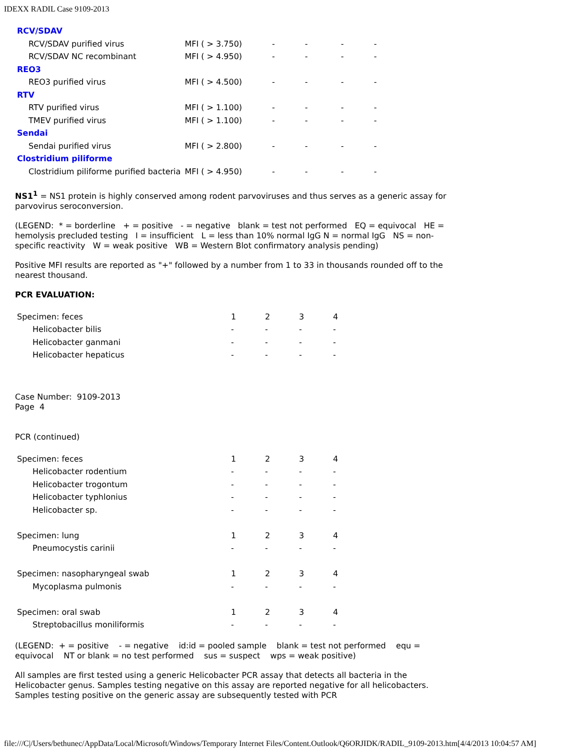IDEXX RADIL Case 9109-2013
| RCV/SDAV | | | | | |
| RCV/SDAV purified virus | MFI ( > 3.750) | - | - | - | - |
| RCV/SDAV NC recombinant | MFI ( > 4.950) | - | - | - | - |
| REO3 | | | | | |
| REO3 purified virus | MFI ( > 4.500) | - | - | - | - |
| RTV | | | | | |
| RTV purified virus | MFI ( > 1.100) | - | - | - | - |
| TMEV purified virus | MFI ( > 1.100) | - | - | - | - |
| Sendai | | | | | |
| Sendai purified virus | MFI ( > 2.800) | - | - | - | - |
| Clostridium piliforme | | | | | |
| Clostridium piliforme purified bacteria | MFI ( > 4.950) | - | - | - | - |
NS1<sup>1</sup> = NS1 protein is highly conserved among rodent parvoviruses and thus serves as a generic assay for parvovirus seroconversion.
(LEGEND: * = borderline + = positive - = negative blank = test not performed EQ = equivocal HE = hemolysis precluded testing I = insufficient L = less than 10% normal IgG N = normal IgG NS = non-specific reactivity W = weak positive WB = Western Blot confirmatory analysis pending)
Positive MFI results are reported as "+" followed by a number from 1 to 33 in thousands rounded off to the nearest thousand.
PCR EVALUATION:
| Specimen: feces | 1 | 2 | 3 | 4 |
| Helicobacter bilis | - | - | - | - |
| Helicobacter ganmani | - | - | - | - |
| Helicobacter hepaticus | - | - | - | - |
Case Number: 9109-2013
Page 4
PCR (continued)
| Specimen: feces | 1 | 2 | 3 | 4 |
| Helicobacter rodentium | - | - | - | - |
| Helicobacter trogontum | - | - | - | - |
| Helicobacter typhlonius | - | - | - | - |
| Helicobacter sp. | - | - | - | - |
| Specimen: lung | 1 | 2 | 3 | 4 |
| Pneumocystis carinii | - | - | - | - |
| Specimen: nasopharyngeal swab | 1 | 2 | 3 | 4 |
| Mycoplasma pulmonis | - | - | - | - |
| Specimen: oral swab | 1 | 2 | 3 | 4 |
| Streptobacillus moniliformis | - | - | - | - |
(LEGEND: + = positive - = negative id:id = pooled sample blank = test not performed equ = equivocal NT or blank = no test performed sus = suspect wps = weak positive)
All samples are first tested using a generic Helicobacter PCR assay that detects all bacteria in the Helicobacter genus. Samples testing negative on this assay are reported negative for all helicobacters. Samples testing positive on the generic assay are subsequently tested with PCR
file:///C|/Users/bethunec/AppData/Local/Microsoft/Windows/Temporary Internet Files/Content.Outlook/Q6ORJIDK/RADIL_9109-2013.htm[4/4/2013 10:04:57 AM]